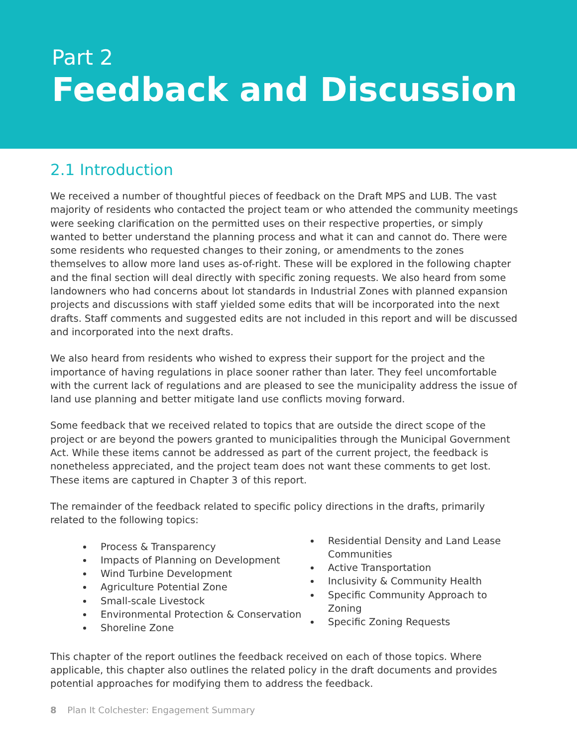Part 2
Feedback and Discussion
2.1 Introduction
We received a number of thoughtful pieces of feedback on the Draft MPS and LUB. The vast majority of residents who contacted the project team or who attended the community meetings were seeking clarification on the permitted uses on their respective properties, or simply wanted to better understand the planning process and what it can and cannot do. There were some residents who requested changes to their zoning, or amendments to the zones themselves to allow more land uses as-of-right. These will be explored in the following chapter and the final section will deal directly with specific zoning requests. We also heard from some landowners who had concerns about lot standards in Industrial Zones with planned expansion projects and discussions with staff yielded some edits that will be incorporated into the next drafts. Staff comments and suggested edits are not included in this report and will be discussed and incorporated into the next drafts.
We also heard from residents who wished to express their support for the project and the importance of having regulations in place sooner rather than later. They feel uncomfortable with the current lack of regulations and are pleased to see the municipality address the issue of land use planning and better mitigate land use conflicts moving forward.
Some feedback that we received related to topics that are outside the direct scope of the project or are beyond the powers granted to municipalities through the Municipal Government Act. While these items cannot be addressed as part of the current project, the feedback is nonetheless appreciated, and the project team does not want these comments to get lost. These items are captured in Chapter 3 of this report.
The remainder of the feedback related to specific policy directions in the drafts, primarily related to the following topics:
Process & Transparency
Impacts of Planning on Development
Wind Turbine Development
Agriculture Potential Zone
Small-scale Livestock
Environmental Protection & Conservation
Shoreline Zone
Residential Density and Land Lease Communities
Active Transportation
Inclusivity & Community Health
Specific Community Approach to Zoning
Specific Zoning Requests
This chapter of the report outlines the feedback received on each of those topics. Where applicable, this chapter also outlines the related policy in the draft documents and provides potential approaches for modifying them to address the feedback.
8 Plan It Colchester: Engagement Summary